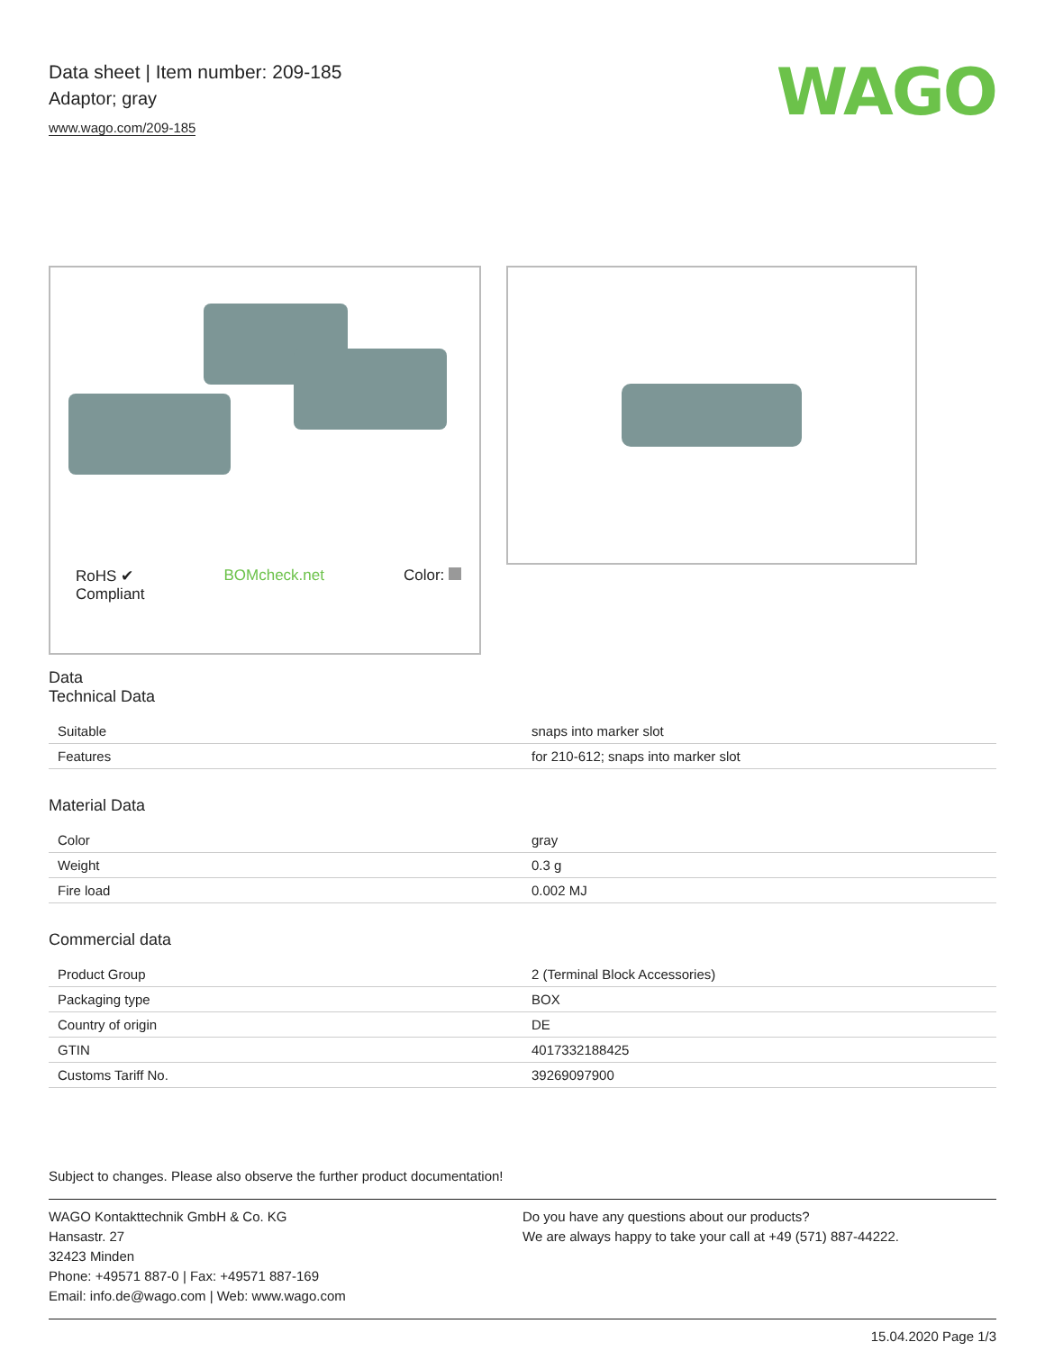Data sheet | Item number: 209-185
Adaptor; gray
www.wago.com/209-185
WAGO
RoHS ✔
Compliant
BOMcheck.net Color:
Data
Technical Data
| Suitable | snaps into marker slot |
| Features | for 210-612; snaps into marker slot |
Material Data
| Color | gray |
| Weight | 0.3 g |
| Fire load | 0.002 MJ |
Commercial data
| Product Group | 2 (Terminal Block Accessories) |
| Packaging type | BOX |
| Country of origin | DE |
| GTIN | 4017332188425 |
| Customs Tariff No. | 39269097900 |
Subject to changes. Please also observe the further product documentation!
WAGO Kontakttechnik GmbH & Co. KG
Hansastr. 27
32423 Minden
Phone: +49571 887-0 | Fax: +49571 887-169
Email: info.de@wago.com | Web: www.wago.com
Do you have any questions about our products?
We are always happy to take your call at +49 (571) 887-44222.
15.04.2020 Page 1/3